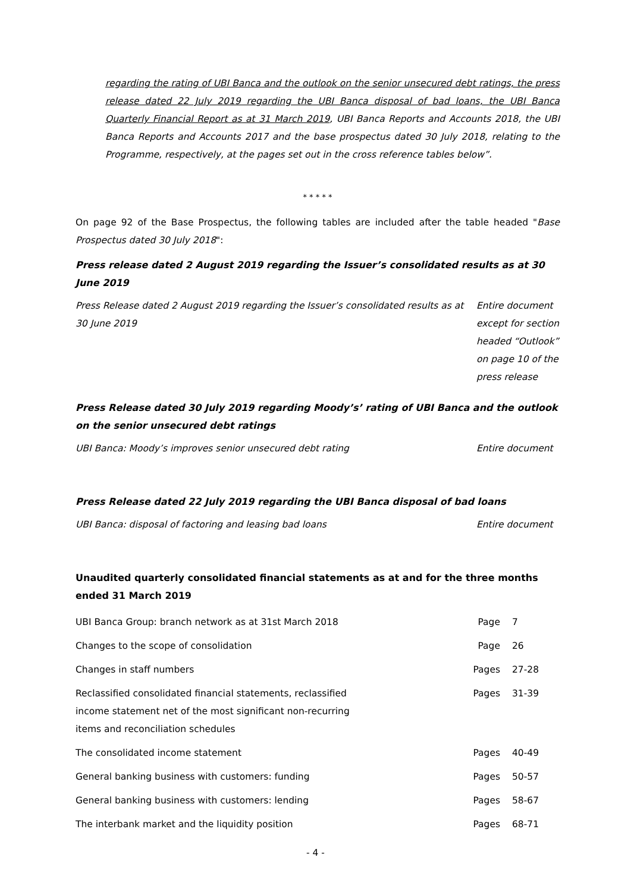regarding the rating of UBI Banca and the outlook on the senior unsecured debt ratings, the press release dated 22 July 2019 regarding the UBI Banca disposal of bad loans, the UBI Banca Quarterly Financial Report as at 31 March 2019, UBI Banca Reports and Accounts 2018, the UBI Banca Reports and Accounts 2017 and the base prospectus dated 30 July 2018, relating to the Programme, respectively, at the pages set out in the cross reference tables below”.
* * * * *
On page 92 of the Base Prospectus, the following tables are included after the table headed "Base Prospectus dated 30 July 2018":
Press release dated 2 August 2019 regarding the Issuer’s consolidated results as at 30 June 2019
| Press Release dated 2 August 2019 regarding the Issuer’s consolidated results as at 30 June 2019 | Entire document except for section headed “Outlook” on page 10 of the press release |
Press Release dated 30 July 2019 regarding Moody’s’ rating of UBI Banca and the outlook on the senior unsecured debt ratings
| UBI Banca: Moody’s improves senior unsecured debt rating | Entire document |
Press Release dated 22 July 2019 regarding the UBI Banca disposal of bad loans
| UBI Banca: disposal of factoring and leasing bad loans | Entire document |
Unaudited quarterly consolidated financial statements as at and for the three months ended 31 March 2019
| UBI Banca Group: branch network as at 31st March 2018 | Page | 7 |
| Changes to the scope of consolidation | Page | 26 |
| Changes in staff numbers | Pages | 27-28 |
| Reclassified consolidated financial statements, reclassified income statement net of the most significant non-recurring items and reconciliation schedules | Pages | 31-39 |
| The consolidated income statement | Pages | 40-49 |
| General banking business with customers: funding | Pages | 50-57 |
| General banking business with customers: lending | Pages | 58-67 |
| The interbank market and the liquidity position | Pages | 68-71 |
- 4 -